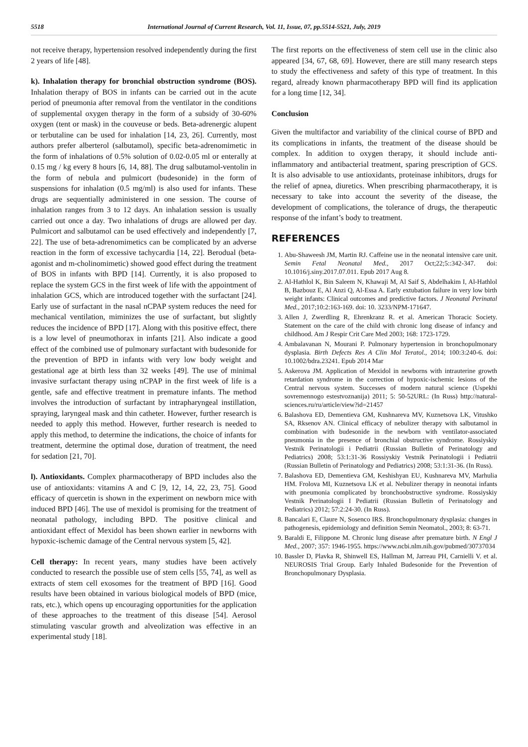5518 International Journal of Current Research, Vol. 11, Issue, 07, pp.5514-5521, July, 2019
not receive therapy, hypertension resolved independently during the first 2 years of life [48].
k). Inhalation therapy for bronchial obstruction syndrome (BOS). Inhalation therapy of BOS in infants can be carried out in the acute period of pneumonia after removal from the ventilator in the conditions of supplemental oxygen therapy in the form of a subsidy of 30-60% oxygen (tent or mask) in the couveuse or beds. Beta-adrenergic alupent or terbutaline can be used for inhalation [14, 23, 26]. Currently, most authors prefer alberterol (salbutamol), specific beta-adrenomimetic in the form of inhalations of 0.5% solution of 0.02-0.05 ml or enterally at 0.15 mg / kg every 8 hours [6, 14, 88]. The drug salbutamol-ventolin in the form of nebula and pulmicort (budesonide) in the form of suspensions for inhalation (0.5 mg/ml) is also used for infants. These drugs are sequentially administered in one session. The course of inhalation ranges from 3 to 12 days. An inhalation session is usually carried out once a day. Two inhalations of drugs are allowed per day. Pulmicort and salbutamol can be used effectively and independently [7, 22]. The use of beta-adrenomimetics can be complicated by an adverse reaction in the form of excessive tachycardia [14, 22]. Berodual (beta-agonist and m-cholinomimetic) showed good effect during the treatment of BOS in infants with BPD [14]. Currently, it is also proposed to replace the system GCS in the first week of life with the appointment of inhalation GCS, which are introduced together with the surfactant [24]. Early use of surfactant in the nasal nCPAP system reduces the need for mechanical ventilation, miminizes the use of surfactant, but slightly reduces the incidence of BPD [17]. Along with this positive effect, there is a low level of pneumothorax in infants [21]. Also indicate a good effect of the combined use of pulmonary surfactant with budesonide for the prevention of BPD in infants with very low body weight and gestational age at birth less than 32 weeks [49]. The use of minimal invasive surfactant therapy using nCPAP in the first week of life is a gentle, safe and effective treatment in premature infants. The method involves the introduction of surfactant by intrapharyngeal instillation, spraying, laryngeal mask and thin catheter. However, further research is needed to apply this method. However, further research is needed to apply this method, to determine the indications, the choice of infants for treatment, determine the optimal dose, duration of treatment, the need for sedation [21, 70].
l). Antioxidants. Complex pharmacotherapy of BPD includes also the use of antioxidants: vitamins A and C [9, 12, 14, 22, 23, 75]. Good efficacy of quercetin is shown in the experiment on newborn mice with induced BPD [46]. The use of mexidol is promising for the treatment of neonatal pathology, including BPD. The positive clinical and antioxidant effect of Mexidol has been shown earlier in newborns with hypoxic-ischemic damage of the Central nervous system [5, 42].
Cell therapy: In recent years, many studies have been actively conducted to research the possible use of stem cells [55, 74], as well as extracts of stem cell exosomes for the treatment of BPD [16]. Good results have been obtained in various biological models of BPD (mice, rats, etc.), which opens up encouraging opportunities for the application of these approaches to the treatment of this disease [54]. Aerosol stimulating vascular growth and alveolization was effective in an experimental study [18].
The first reports on the effectiveness of stem cell use in the clinic also appeared [34, 67, 68, 69]. However, there are still many research steps to study the effectiveness and safety of this type of treatment. In this regard, already known pharmacotherapy BPD will find its application for a long time [12, 34].
Conclusion
Given the multifactor and variability of the clinical course of BPD and its complications in infants, the treatment of the disease should be complex. In addition to oxygen therapy, it should include anti-inflammatory and antibacterial treatment, sparing prescription of GCS. It is also advisable to use antioxidants, proteinase inhibitors, drugs for the relief of apnea, diuretics. When prescribing pharmacotherapy, it is necessary to take into account the severity of the disease, the development of complications, the tolerance of drugs, the therapeutic response of the infant’s body to treatment.
REFERENCES
1. Abu-Shaweesh JM, Martin RJ. Caffeine use in the neonatal intensive care unit. Semin Fetal Neonatal Med., 2017 Oct;22;5::342-347. doi: 10.1016/j.siny.2017.07.011. Epub 2017 Aug 8.
2. Al-Hathlol K, Bin Saleem N, Khawaji M, Al Saif S, Abdelhakim I, Al-Hathlol B, Bazbouz E, Al Anzi Q, Al-Essa A. Early extubation failure in very low birth weight infants: Clinical outcomes and predictive factors. J Neonatal Perinatal Med., 2017;10:2:163-169. doi: 10. 3233/NPM-171647.
3. Allen J, Zwerdling R, Ehrenkranz R. et al. American Thoracic Society. Statement on the care of the child with chronic long disease of infancy and childhood. Am J Respir Crit Care Med 2003; 168: 1723-1729.
4. Ambalavanan N, Mourani P. Pulmonary hypertension in bronchopulmonary dysplasia. Birth Defects Res A Clin Mol Teratol., 2014; 100:3:240-6. doi: 10.1002/bdra.23241. Epub 2014 Mar
5. Askerova JM. Application of Mexidol in newborns with intrauterine growth retardation syndrome in the correction of hypoxic-ischemic lesions of the Central nervous system. Successes of modern natural science (Uspekhi sovremennogo estestvoznanija) 2011; 5: 50-52URL: (In Russ) http://natural-sciences.ru/ru/article/view?id=21457
6. Balashova ED, Dementieva GM, Kushnareva MV, Kuznetsova LK, Vitushko SA, Rksenov AN. Clinical efficacy of nebulizer therapy with salbutamol in combination with budesonide in the newborn with ventilator-associated pneumonia in the presence of bronchial obstructive syndrome. Rossiyskiy Vestnik Perinatologii i Pediatrii (Russian Bulletin of Perinatology and Pediatrics) 2008; 53:1:31-36 Rossiyskiy Vestnik Perinatologii i Pediatrii (Russian Bulletin of Perinatology and Pediatrics) 2008; 53:1:31-36. (In Russ).
7. Balashova ED, Dementieva GM, Keshishyan EU, Kushnareva MV, Marhulia HM. Frolova MI, Kuznetsova LK et al. Nebulizer therapy in neonotai infants with pneumonia complicated by bronchoobstructive syndrome. Rossiyskiy Vestnik Perinatologii I Pediatrii (Russian Bulletin of Perinatology and Pediatrics) 2012; 57:2:24-30. (In Russ).
8. Bancalari E, Claure N, Sosenco IRS. Bronchopulmonary dysplasia: changes in pathogenesis, epidemiology and definition Semin Neomatol., 2003; 8: 63-71.
9. Baraldi E, Filippone M. Chronic lung disease after premature birth. N Engl J Med., 2007; 357: 1946-1955. https://www.ncbi.nlm.nih.gov/pubmed/30737034
10. Bassler D, Plavka R, Shinwell ES, Hallman M, Jarreau PH, Carnielli V. et al. NEUROSIS Trial Group. Early Inhaled Budesonide for the Prevention of Bronchopulmonary Dysplasia.